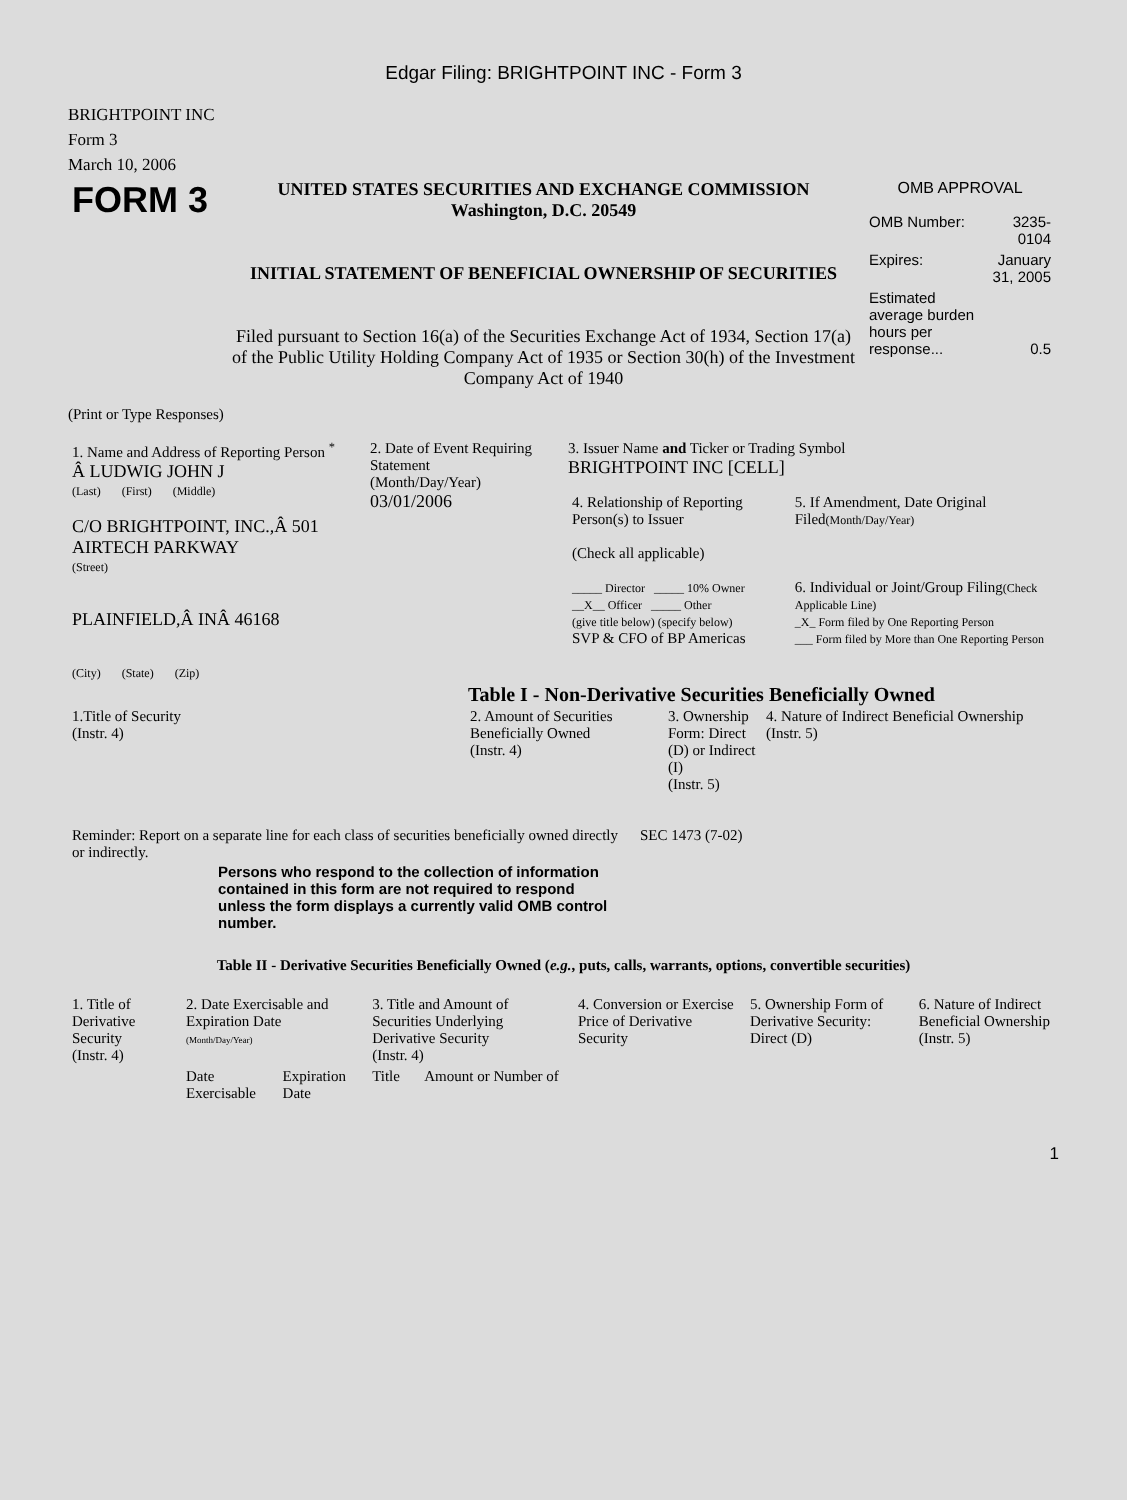Edgar Filing: BRIGHTPOINT INC - Form 3
BRIGHTPOINT INC
Form 3
March 10, 2006
| FORM 3 | UNITED STATES SECURITIES AND EXCHANGE COMMISSION Washington, D.C. 20549 INITIAL STATEMENT OF BENEFICIAL OWNERSHIP OF SECURITIES Filed pursuant to Section 16(a) of the Securities Exchange Act of 1934, Section 17(a) of the Public Utility Holding Company Act of 1935 or Section 30(h) of the Investment Company Act of 1940 | OMB APPROVAL / OMB Number: / 3235-0104 / / Expires: / January 31, 2005 / / Estimated average burden hours per response... / 0.5 / |
(Print or Type Responses)
| 1. Name and Address of Reporting Person <sup>*</sup> Â LUDWIG JOHN J (Last) (First) (Middle) C/O BRIGHTPOINT, INC.,Â 501 AIRTECH PARKWAY (Street) PLAINFIELD,Â INÂ 46168 (City) (State) (Zip) | 2. Date of Event Requiring Statement (Month/Day/Year) 03/01/2006 | 3. Issuer Name and Ticker or Trading Symbol BRIGHTPOINT INC [CELL] / 4. Relationship of Reporting Person(s) to Issuer (Check all applicable) _____ Director _____ 10% Owner __X__ Officer _____ Other (give title below) (specify below) SVP & CFO of BP Americas / 5. If Amendment, Date Original Filed (Month/Day/Year) 6. Individual or Joint/Group Filing (Check Applicable Line) _X_ Form filed by One Reporting Person ___ Form filed by More than One Reporting Person / |
Table I - Non-Derivative Securities Beneficially Owned
| 1.Title of Security (Instr. 4) | 2. Amount of Securities Beneficially Owned (Instr. 4) | 3. Ownership Form: Direct (D) or Indirect (I) (Instr. 5) | 4. Nature of Indirect Beneficial Ownership (Instr. 5) |
| --- | --- | --- | --- |
| Reminder: Report on a separate line for each class of securities beneficially owned directly or indirectly. | SEC 1473 (7-02) |
Persons who respond to the collection of information contained in this form are not required to respond unless the form displays a currently valid OMB control number.
Table II - Derivative Securities Beneficially Owned (e.g., puts, calls, warrants, options, convertible securities)
| 1. Title of Derivative Security (Instr. 4) | 2. Date Exercisable and Expiration Date (Month/Day/Year) | | 3. Title and Amount of Securities Underlying Derivative Security (Instr. 4) | | 4. Conversion or Exercise Price of Derivative Security | 5. Ownership Form of Derivative Security: Direct (D) | 6. Nature of Indirect Beneficial Ownership (Instr. 5) |
| --- | --- | --- | --- | --- | --- | --- | --- |
| | Date Exercisable | Expiration Date | Title | Amount or Number of | | | |
1